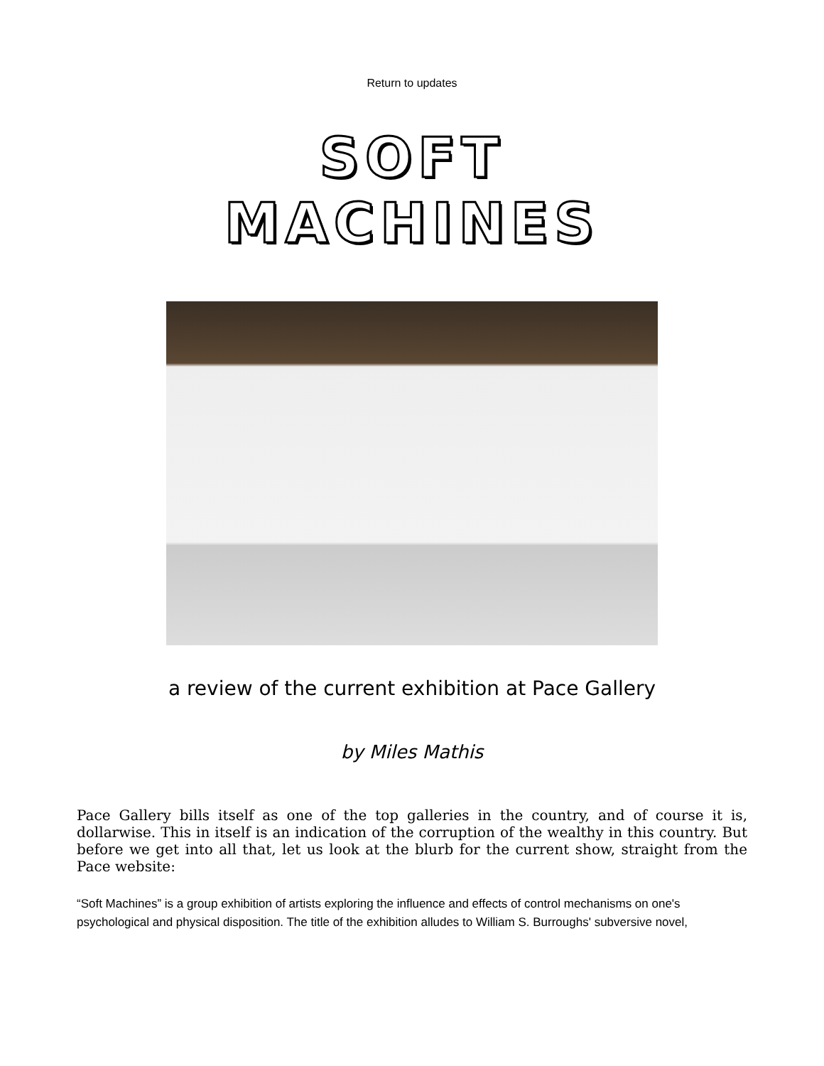Return to updates
SOFT
MACHINES
a review of the current exhibition at Pace Gallery
by Miles Mathis
Pace Gallery bills itself as one of the top galleries in the country, and of course it is, dollarwise. This in itself is an indication of the corruption of the wealthy in this country. But before we get into all that, let us look at the blurb for the current show, straight from the Pace website:
“Soft Machines” is a group exhibition of artists exploring the influence and effects of control mechanisms on one's psychological and physical disposition. The title of the exhibition alludes to William S. Burroughs' subversive novel,